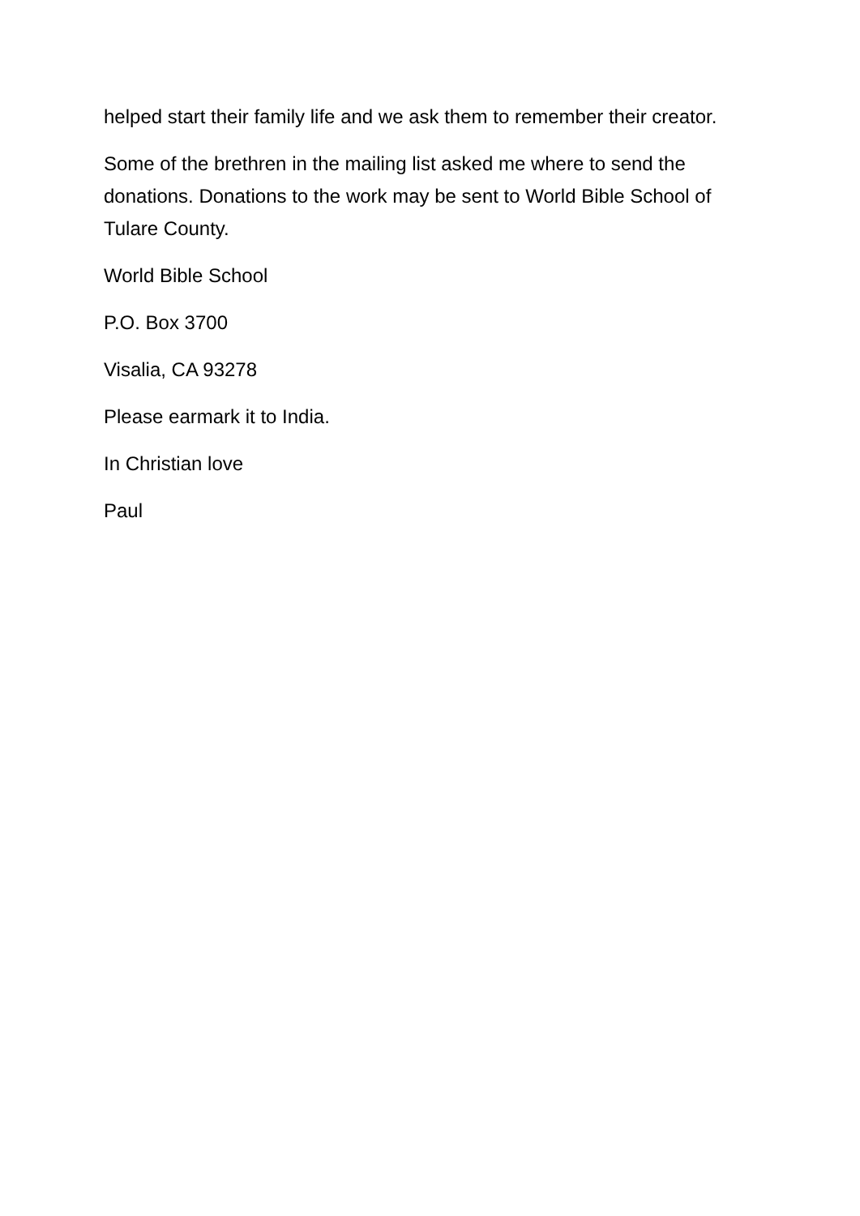helped start their family life and we ask them to remember their creator.
Some of the brethren in the mailing list asked me where to send the donations. Donations to the work may be sent to World Bible School of Tulare County.
World Bible School
P.O. Box 3700
Visalia, CA 93278
Please earmark it to India.
In Christian love
Paul